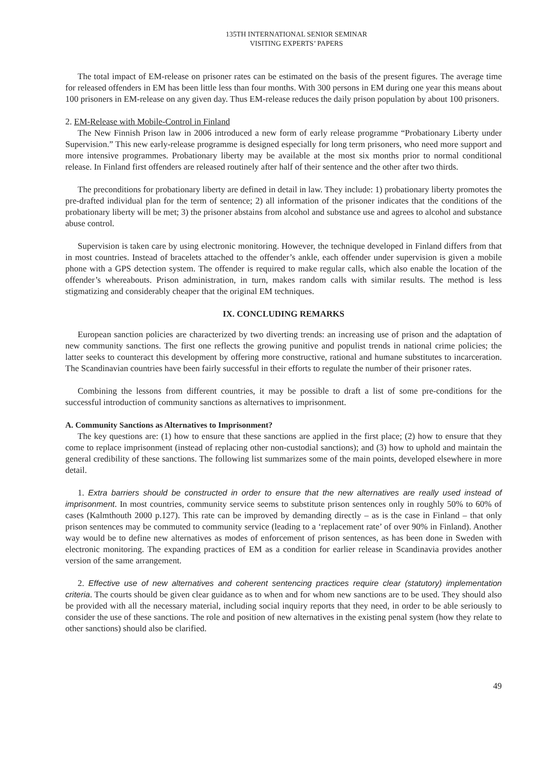135TH INTERNATIONAL SENIOR SEMINAR
VISITING EXPERTS’ PAPERS
The total impact of EM-release on prisoner rates can be estimated on the basis of the present figures. The average time for released offenders in EM has been little less than four months. With 300 persons in EM during one year this means about 100 prisoners in EM-release on any given day. Thus EM-release reduces the daily prison population by about 100 prisoners.
2. EM-Release with Mobile-Control in Finland
The New Finnish Prison law in 2006 introduced a new form of early release programme “Probationary Liberty under Supervision.” This new early-release programme is designed especially for long term prisoners, who need more support and more intensive programmes. Probationary liberty may be available at the most six months prior to normal conditional release. In Finland first offenders are released routinely after half of their sentence and the other after two thirds.
The preconditions for probationary liberty are defined in detail in law. They include: 1) probationary liberty promotes the pre-drafted individual plan for the term of sentence; 2) all information of the prisoner indicates that the conditions of the probationary liberty will be met; 3) the prisoner abstains from alcohol and substance use and agrees to alcohol and substance abuse control.
Supervision is taken care by using electronic monitoring. However, the technique developed in Finland differs from that in most countries. Instead of bracelets attached to the offender’s ankle, each offender under supervision is given a mobile phone with a GPS detection system. The offender is required to make regular calls, which also enable the location of the offender’s whereabouts. Prison administration, in turn, makes random calls with similar results. The method is less stigmatizing and considerably cheaper that the original EM techniques.
IX. CONCLUDING REMARKS
European sanction policies are characterized by two diverting trends: an increasing use of prison and the adaptation of new community sanctions. The first one reflects the growing punitive and populist trends in national crime policies; the latter seeks to counteract this development by offering more constructive, rational and humane substitutes to incarceration. The Scandinavian countries have been fairly successful in their efforts to regulate the number of their prisoner rates.
Combining the lessons from different countries, it may be possible to draft a list of some pre-conditions for the successful introduction of community sanctions as alternatives to imprisonment.
A. Community Sanctions as Alternatives to Imprisonment?
The key questions are: (1) how to ensure that these sanctions are applied in the first place; (2) how to ensure that they come to replace imprisonment (instead of replacing other non-custodial sanctions); and (3) how to uphold and maintain the general credibility of these sanctions. The following list summarizes some of the main points, developed elsewhere in more detail.
1. Extra barriers should be constructed in order to ensure that the new alternatives are really used instead of imprisonment. In most countries, community service seems to substitute prison sentences only in roughly 50% to 60% of cases (Kalmthouth 2000 p.127). This rate can be improved by demanding directly – as is the case in Finland – that only prison sentences may be commuted to community service (leading to a ‘replacement rate’ of over 90% in Finland). Another way would be to define new alternatives as modes of enforcement of prison sentences, as has been done in Sweden with electronic monitoring. The expanding practices of EM as a condition for earlier release in Scandinavia provides another version of the same arrangement.
2. Effective use of new alternatives and coherent sentencing practices require clear (statutory) implementation criteria. The courts should be given clear guidance as to when and for whom new sanctions are to be used. They should also be provided with all the necessary material, including social inquiry reports that they need, in order to be able seriously to consider the use of these sanctions. The role and position of new alternatives in the existing penal system (how they relate to other sanctions) should also be clarified.
49